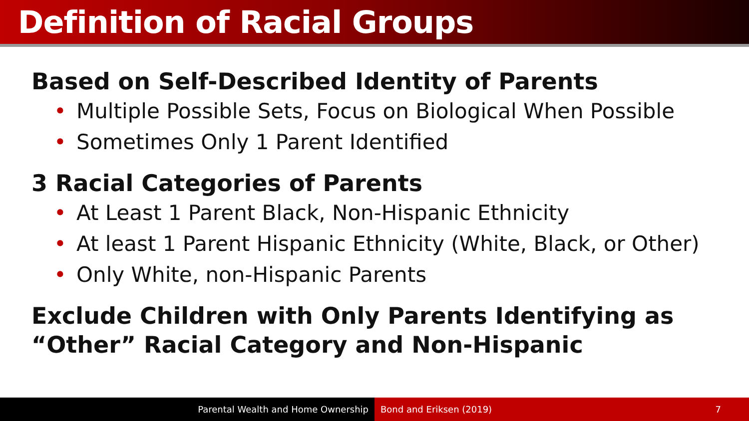Definition of Racial Groups
Based on Self-Described Identity of Parents
• Multiple Possible Sets, Focus on Biological When Possible
• Sometimes Only 1 Parent Identified
3 Racial Categories of Parents
• At Least 1 Parent Black, Non-Hispanic Ethnicity
• At least 1 Parent Hispanic Ethnicity (White, Black, or Other)
• Only White, non-Hispanic Parents
Exclude Children with Only Parents Identifying as “Other” Racial Category and Non-Hispanic
Parental Wealth and Home Ownership
Bond and Eriksen (2019) 7